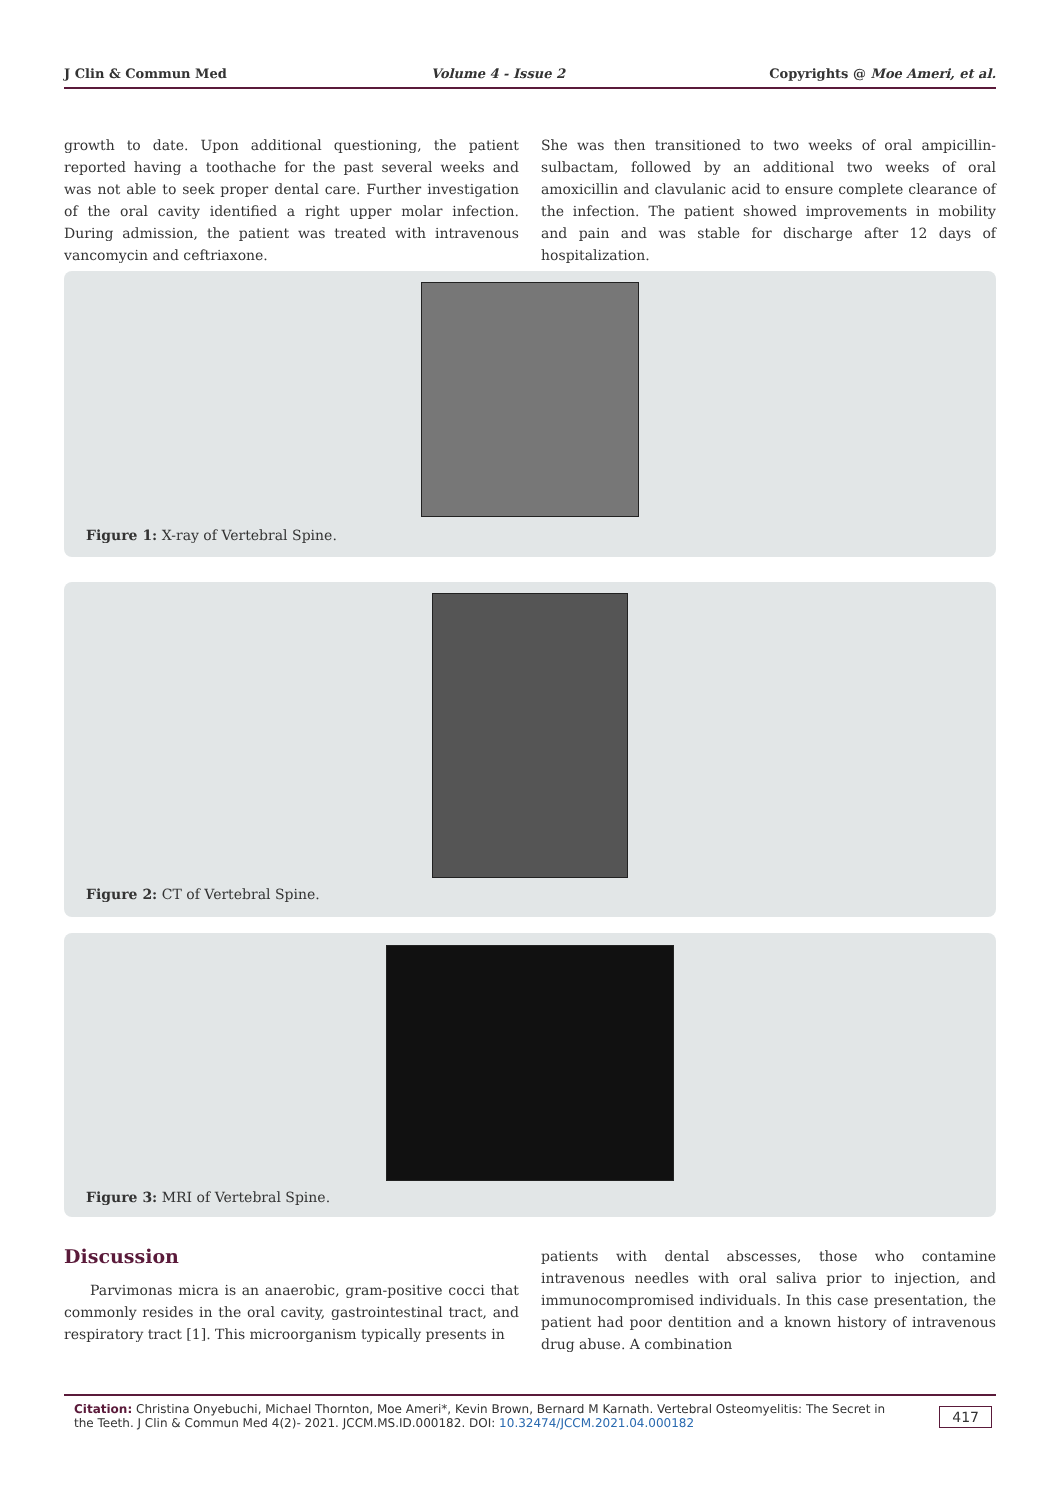J Clin & Commun Med Volume 4 - Issue 2 Copyrights @ Moe Ameri, et al.
growth to date. Upon additional questioning, the patient reported having a toothache for the past several weeks and was not able to seek proper dental care. Further investigation of the oral cavity identified a right upper molar infection. During admission, the patient was treated with intravenous vancomycin and ceftriaxone.
She was then transitioned to two weeks of oral ampicillin-sulbactam, followed by an additional two weeks of oral amoxicillin and clavulanic acid to ensure complete clearance of the infection. The patient showed improvements in mobility and pain and was stable for discharge after 12 days of hospitalization.
Figure 1: X-ray of Vertebral Spine.
Figure 2: CT of Vertebral Spine.
Figure 3: MRI of Vertebral Spine.
Discussion
Parvimonas micra is an anaerobic, gram-positive cocci that commonly resides in the oral cavity, gastrointestinal tract, and respiratory tract [1]. This microorganism typically presents in
patients with dental abscesses, those who contamine intravenous needles with oral saliva prior to injection, and immunocompromised individuals. In this case presentation, the patient had poor dentition and a known history of intravenous drug abuse. A combination
Citation: Christina Onyebuchi, Michael Thornton, Moe Ameri*, Kevin Brown, Bernard M Karnath. Vertebral Osteomyelitis: The Secret in the Teeth. J Clin & Commun Med 4(2)- 2021. JCCM.MS.ID.000182. DOI: 10.32474/JCCM.2021.04.000182
417